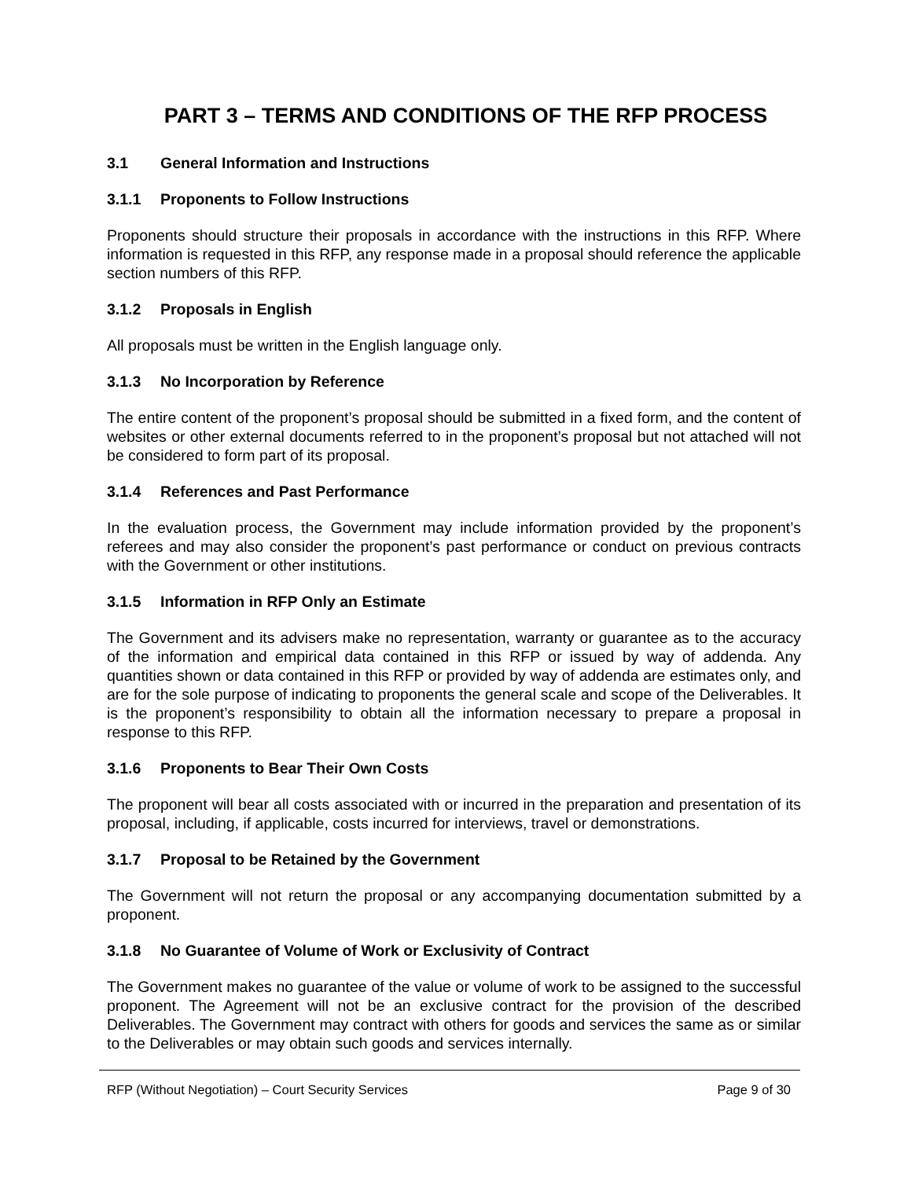PART 3 – TERMS AND CONDITIONS OF THE RFP PROCESS
3.1 General Information and Instructions
3.1.1 Proponents to Follow Instructions
Proponents should structure their proposals in accordance with the instructions in this RFP. Where information is requested in this RFP, any response made in a proposal should reference the applicable section numbers of this RFP.
3.1.2 Proposals in English
All proposals must be written in the English language only.
3.1.3 No Incorporation by Reference
The entire content of the proponent’s proposal should be submitted in a fixed form, and the content of websites or other external documents referred to in the proponent’s proposal but not attached will not be considered to form part of its proposal.
3.1.4 References and Past Performance
In the evaluation process, the Government may include information provided by the proponent’s referees and may also consider the proponent’s past performance or conduct on previous contracts with the Government or other institutions.
3.1.5 Information in RFP Only an Estimate
The Government and its advisers make no representation, warranty or guarantee as to the accuracy of the information and empirical data contained in this RFP or issued by way of addenda. Any quantities shown or data contained in this RFP or provided by way of addenda are estimates only, and are for the sole purpose of indicating to proponents the general scale and scope of the Deliverables. It is the proponent’s responsibility to obtain all the information necessary to prepare a proposal in response to this RFP.
3.1.6 Proponents to Bear Their Own Costs
The proponent will bear all costs associated with or incurred in the preparation and presentation of its proposal, including, if applicable, costs incurred for interviews, travel or demonstrations.
3.1.7 Proposal to be Retained by the Government
The Government will not return the proposal or any accompanying documentation submitted by a proponent.
3.1.8 No Guarantee of Volume of Work or Exclusivity of Contract
The Government makes no guarantee of the value or volume of work to be assigned to the successful proponent. The Agreement will not be an exclusive contract for the provision of the described Deliverables. The Government may contract with others for goods and services the same as or similar to the Deliverables or may obtain such goods and services internally.
RFP (Without Negotiation) – Court Security Services Page 9 of 30